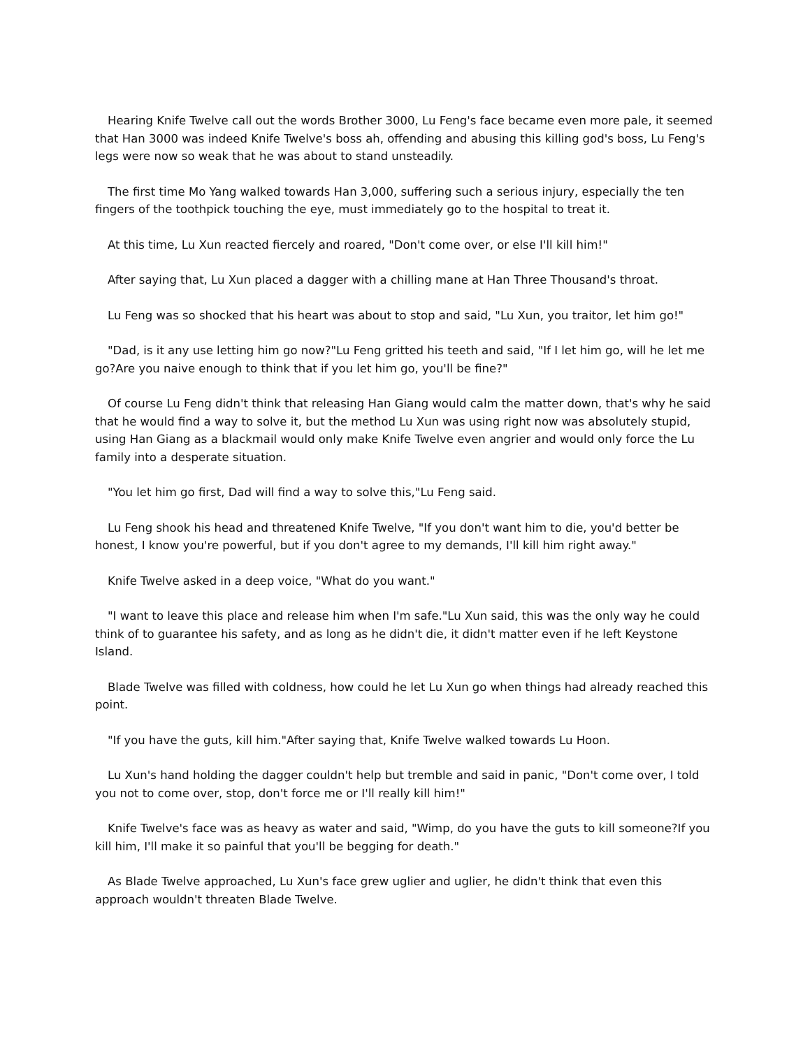Hearing Knife Twelve call out the words Brother 3000, Lu Feng's face became even more pale, it seemed that Han 3000 was indeed Knife Twelve's boss ah, offending and abusing this killing god's boss, Lu Feng's legs were now so weak that he was about to stand unsteadily.
The first time Mo Yang walked towards Han 3,000, suffering such a serious injury, especially the ten fingers of the toothpick touching the eye, must immediately go to the hospital to treat it.
At this time, Lu Xun reacted fiercely and roared, "Don't come over, or else I'll kill him!"
After saying that, Lu Xun placed a dagger with a chilling mane at Han Three Thousand's throat.
Lu Feng was so shocked that his heart was about to stop and said, "Lu Xun, you traitor, let him go!"
"Dad, is it any use letting him go now?"Lu Feng gritted his teeth and said, "If I let him go, will he let me go?Are you naive enough to think that if you let him go, you'll be fine?"
Of course Lu Feng didn't think that releasing Han Giang would calm the matter down, that's why he said that he would find a way to solve it, but the method Lu Xun was using right now was absolutely stupid, using Han Giang as a blackmail would only make Knife Twelve even angrier and would only force the Lu family into a desperate situation.
"You let him go first, Dad will find a way to solve this,"Lu Feng said.
Lu Feng shook his head and threatened Knife Twelve, "If you don't want him to die, you'd better be honest, I know you're powerful, but if you don't agree to my demands, I'll kill him right away."
Knife Twelve asked in a deep voice, "What do you want."
"I want to leave this place and release him when I'm safe."Lu Xun said, this was the only way he could think of to guarantee his safety, and as long as he didn't die, it didn't matter even if he left Keystone Island.
Blade Twelve was filled with coldness, how could he let Lu Xun go when things had already reached this point.
"If you have the guts, kill him."After saying that, Knife Twelve walked towards Lu Hoon.
Lu Xun's hand holding the dagger couldn't help but tremble and said in panic, "Don't come over, I told you not to come over, stop, don't force me or I'll really kill him!"
Knife Twelve's face was as heavy as water and said, "Wimp, do you have the guts to kill someone?If you kill him, I'll make it so painful that you'll be begging for death."
As Blade Twelve approached, Lu Xun's face grew uglier and uglier, he didn't think that even this approach wouldn't threaten Blade Twelve.